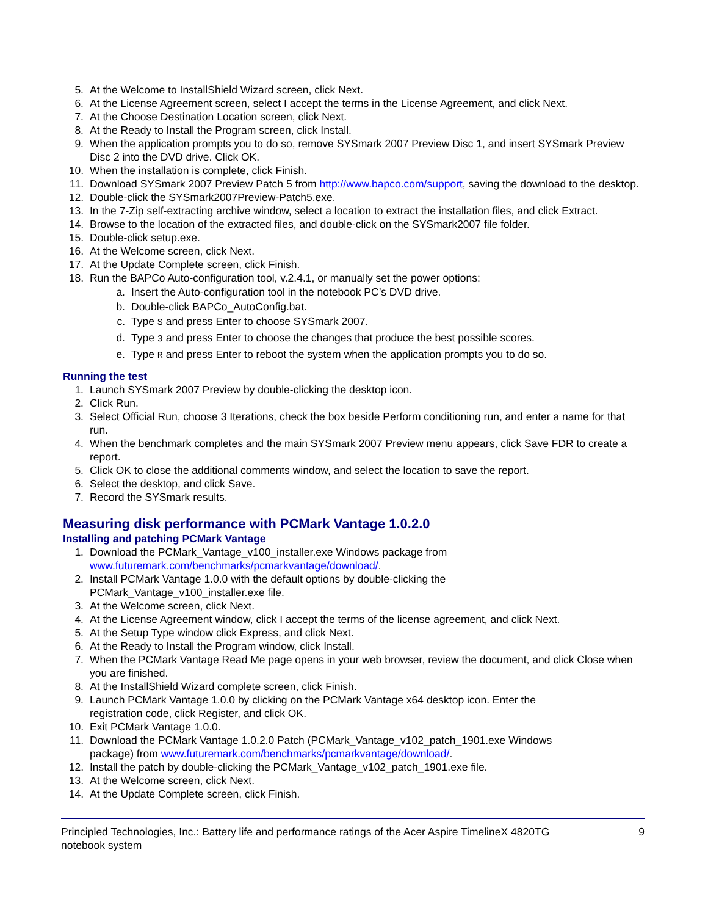5. At the Welcome to InstallShield Wizard screen, click Next.
6. At the License Agreement screen, select I accept the terms in the License Agreement, and click Next.
7. At the Choose Destination Location screen, click Next.
8. At the Ready to Install the Program screen, click Install.
9. When the application prompts you to do so, remove SYSmark 2007 Preview Disc 1, and insert SYSmark Preview Disc 2 into the DVD drive. Click OK.
10. When the installation is complete, click Finish.
11. Download SYSmark 2007 Preview Patch 5 from http://www.bapco.com/support, saving the download to the desktop.
12. Double-click the SYSmark2007Preview-Patch5.exe.
13. In the 7-Zip self-extracting archive window, select a location to extract the installation files, and click Extract.
14. Browse to the location of the extracted files, and double-click on the SYSmark2007 file folder.
15. Double-click setup.exe.
16. At the Welcome screen, click Next.
17. At the Update Complete screen, click Finish.
18. Run the BAPCo Auto-configuration tool, v.2.4.1, or manually set the power options:
a. Insert the Auto-configuration tool in the notebook PC’s DVD drive.
b. Double-click BAPCo_AutoConfig.bat.
c. Type S and press Enter to choose SYSmark 2007.
d. Type 3 and press Enter to choose the changes that produce the best possible scores.
e. Type R and press Enter to reboot the system when the application prompts you to do so.
Running the test
1. Launch SYSmark 2007 Preview by double-clicking the desktop icon.
2. Click Run.
3. Select Official Run, choose 3 Iterations, check the box beside Perform conditioning run, and enter a name for that run.
4. When the benchmark completes and the main SYSmark 2007 Preview menu appears, click Save FDR to create a report.
5. Click OK to close the additional comments window, and select the location to save the report.
6. Select the desktop, and click Save.
7. Record the SYSmark results.
Measuring disk performance with PCMark Vantage 1.0.2.0
Installing and patching PCMark Vantage
1. Download the PCMark_Vantage_v100_installer.exe Windows package from
www.futuremark.com/benchmarks/pcmarkvantage/download/.
2. Install PCMark Vantage 1.0.0 with the default options by double-clicking the
PCMark_Vantage_v100_installer.exe file.
3. At the Welcome screen, click Next.
4. At the License Agreement window, click I accept the terms of the license agreement, and click Next.
5. At the Setup Type window click Express, and click Next.
6. At the Ready to Install the Program window, click Install.
7. When the PCMark Vantage Read Me page opens in your web browser, review the document, and click Close when you are finished.
8. At the InstallShield Wizard complete screen, click Finish.
9. Launch PCMark Vantage 1.0.0 by clicking on the PCMark Vantage x64 desktop icon. Enter the
registration code, click Register, and click OK.
10. Exit PCMark Vantage 1.0.0.
11. Download the PCMark Vantage 1.0.2.0 Patch (PCMark_Vantage_v102_patch_1901.exe Windows
package) from www.futuremark.com/benchmarks/pcmarkvantage/download/.
12. Install the patch by double-clicking the PCMark_Vantage_v102_patch_1901.exe file.
13. At the Welcome screen, click Next.
14. At the Update Complete screen, click Finish.
Principled Technologies, Inc.: Battery life and performance ratings of the Acer Aspire TimelineX 4820TG
notebook system 9